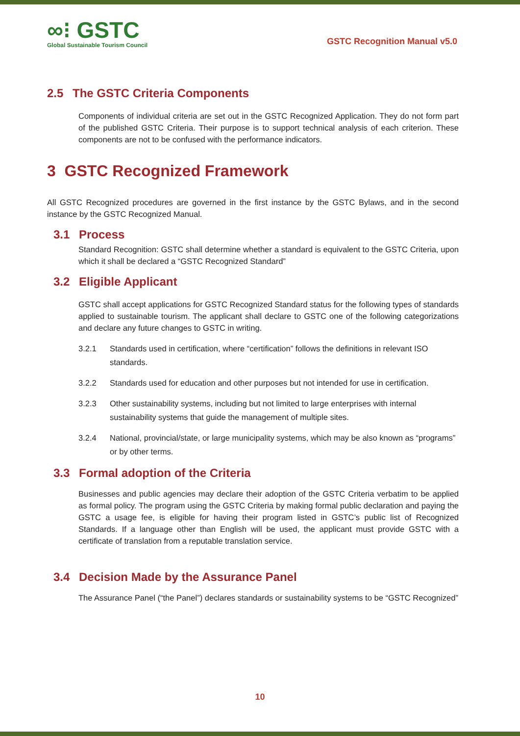∞⁝ GSTC
Global Sustainable Tourism Council
GSTC Recognition Manual v5.0
2.5 The GSTC Criteria Components
Components of individual criteria are set out in the GSTC Recognized Application. They do not form part of the published GSTC Criteria. Their purpose is to support technical analysis of each criterion. These components are not to be confused with the performance indicators.
3 GSTC Recognized Framework
All GSTC Recognized procedures are governed in the first instance by the GSTC Bylaws, and in the second instance by the GSTC Recognized Manual.
3.1 Process
Standard Recognition: GSTC shall determine whether a standard is equivalent to the GSTC Criteria, upon which it shall be declared a “GSTC Recognized Standard”
3.2 Eligible Applicant
GSTC shall accept applications for GSTC Recognized Standard status for the following types of standards applied to sustainable tourism. The applicant shall declare to GSTC one of the following categorizations and declare any future changes to GSTC in writing.
3.2.1 Standards used in certification, where “certification” follows the definitions in relevant ISO standards.
3.2.2 Standards used for education and other purposes but not intended for use in certification.
3.2.3 Other sustainability systems, including but not limited to large enterprises with internal sustainability systems that guide the management of multiple sites.
3.2.4 National, provincial/state, or large municipality systems, which may be also known as “programs” or by other terms.
3.3 Formal adoption of the Criteria
Businesses and public agencies may declare their adoption of the GSTC Criteria verbatim to be applied as formal policy. The program using the GSTC Criteria by making formal public declaration and paying the GSTC a usage fee, is eligible for having their program listed in GSTC’s public list of Recognized Standards. If a language other than English will be used, the applicant must provide GSTC with a certificate of translation from a reputable translation service.
3.4 Decision Made by the Assurance Panel
The Assurance Panel (“the Panel”) declares standards or sustainability systems to be “GSTC Recognized”
10